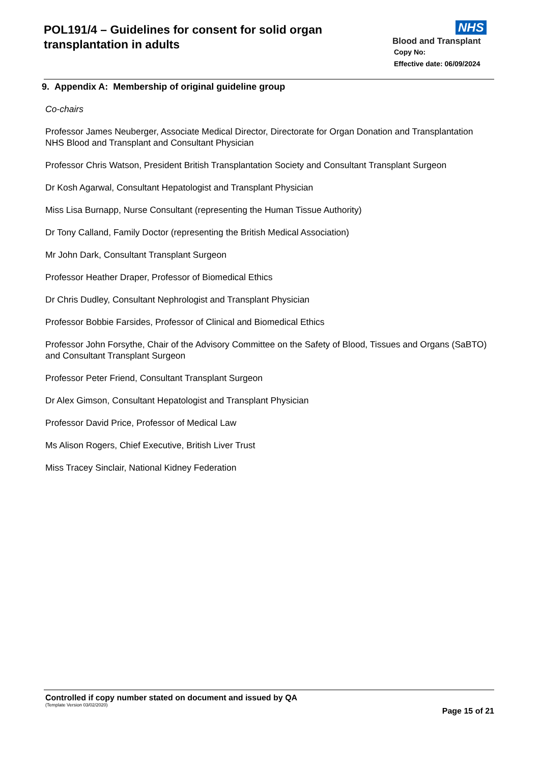POL191/4 – Guidelines for consent for solid organ
transplantation in adults
NHS
Blood and Transplant
Copy No:
Effective date: 06/09/2024
9. Appendix A: Membership of original guideline group
Co-chairs
Professor James Neuberger, Associate Medical Director, Directorate for Organ Donation and Transplantation
NHS Blood and Transplant and Consultant Physician
Professor Chris Watson, President British Transplantation Society and Consultant Transplant Surgeon
Dr Kosh Agarwal, Consultant Hepatologist and Transplant Physician
Miss Lisa Burnapp, Nurse Consultant (representing the Human Tissue Authority)
Dr Tony Calland, Family Doctor (representing the British Medical Association)
Mr John Dark, Consultant Transplant Surgeon
Professor Heather Draper, Professor of Biomedical Ethics
Dr Chris Dudley, Consultant Nephrologist and Transplant Physician
Professor Bobbie Farsides, Professor of Clinical and Biomedical Ethics
Professor John Forsythe, Chair of the Advisory Committee on the Safety of Blood, Tissues and Organs (SaBTO) and Consultant Transplant Surgeon
Professor Peter Friend, Consultant Transplant Surgeon
Dr Alex Gimson, Consultant Hepatologist and Transplant Physician
Professor David Price, Professor of Medical Law
Ms Alison Rogers, Chief Executive, British Liver Trust
Miss Tracey Sinclair, National Kidney Federation
Controlled if copy number stated on document and issued by QA
(Template Version 03/02/2020)
Page 15 of 21